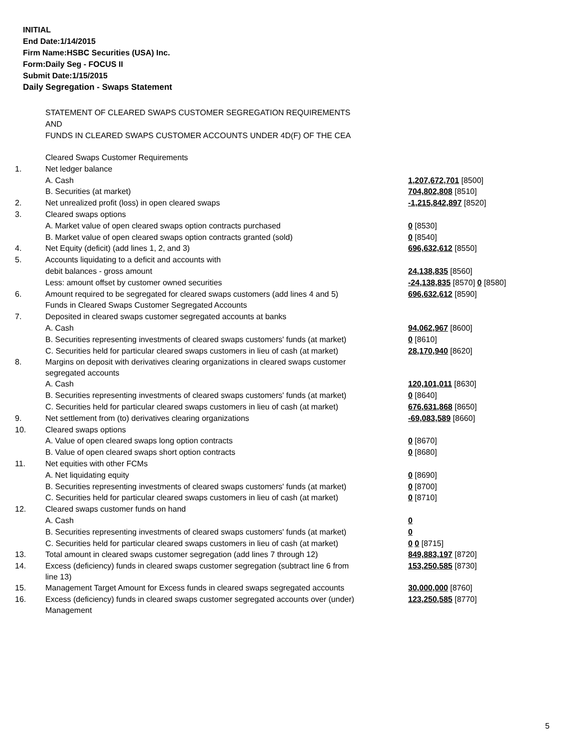INITIAL
End Date:1/14/2015
Firm Name:HSBC Securities (USA) Inc.
Form:Daily Seg - FOCUS II
Submit Date:1/15/2015
Daily Segregation - Swaps Statement
STATEMENT OF CLEARED SWAPS CUSTOMER SEGREGATION REQUIREMENTS
AND
FUNDS IN CLEARED SWAPS CUSTOMER ACCOUNTS UNDER 4D(F) OF THE CEA
| | Cleared Swaps Customer Requirements | |
| 1. | Net ledger balance | |
| | A. Cash | 1,207,672,701 [8500] |
| | B. Securities (at market) | 704,802,808 [8510] |
| 2. | Net unrealized profit (loss) in open cleared swaps | -1,215,842,897 [8520] |
| 3. | Cleared swaps options | |
| | A. Market value of open cleared swaps option contracts purchased | 0 [8530] |
| | B. Market value of open cleared swaps option contracts granted (sold) | 0 [8540] |
| 4. | Net Equity (deficit) (add lines 1, 2, and 3) | 696,632,612 [8550] |
| 5. | Accounts liquidating to a deficit and accounts with | |
| | debit balances - gross amount | 24,138,835 [8560] |
| | Less: amount offset by customer owned securities | -24,138,835 [8570] 0 [8580] |
| 6. | Amount required to be segregated for cleared swaps customers (add lines 4 and 5) | 696,632,612 [8590] |
| | Funds in Cleared Swaps Customer Segregated Accounts | |
| 7. | Deposited in cleared swaps customer segregated accounts at banks | |
| | A. Cash | 94,062,967 [8600] |
| | B. Securities representing investments of cleared swaps customers' funds (at market) | 0 [8610] |
| | C. Securities held for particular cleared swaps customers in lieu of cash (at market) | 28,170,940 [8620] |
| 8. | Margins on deposit with derivatives clearing organizations in cleared swaps customer segregated accounts | |
| | A. Cash | 120,101,011 [8630] |
| | B. Securities representing investments of cleared swaps customers' funds (at market) | 0 [8640] |
| | C. Securities held for particular cleared swaps customers in lieu of cash (at market) | 676,631,868 [8650] |
| 9. | Net settlement from (to) derivatives clearing organizations | -69,083,589 [8660] |
| 10. | Cleared swaps options | |
| | A. Value of open cleared swaps long option contracts | 0 [8670] |
| | B. Value of open cleared swaps short option contracts | 0 [8680] |
| 11. | Net equities with other FCMs | |
| | A. Net liquidating equity | 0 [8690] |
| | B. Securities representing investments of cleared swaps customers' funds (at market) | 0 [8700] |
| | C. Securities held for particular cleared swaps customers in lieu of cash (at market) | 0 [8710] |
| 12. | Cleared swaps customer funds on hand | |
| | A. Cash | 0 |
| | B. Securities representing investments of cleared swaps customers' funds (at market) | 0 |
| | C. Securities held for particular cleared swaps customers in lieu of cash (at market) | 0 0 [8715] |
| 13. | Total amount in cleared swaps customer segregation (add lines 7 through 12) | 849,883,197 [8720] |
| 14. | Excess (deficiency) funds in cleared swaps customer segregation (subtract line 6 from line 13) | 153,250,585 [8730] |
| 15. | Management Target Amount for Excess funds in cleared swaps segregated accounts | 30,000,000 [8760] |
| 16. | Excess (deficiency) funds in cleared swaps customer segregated accounts over (under) Management | 123,250,585 [8770] |
5